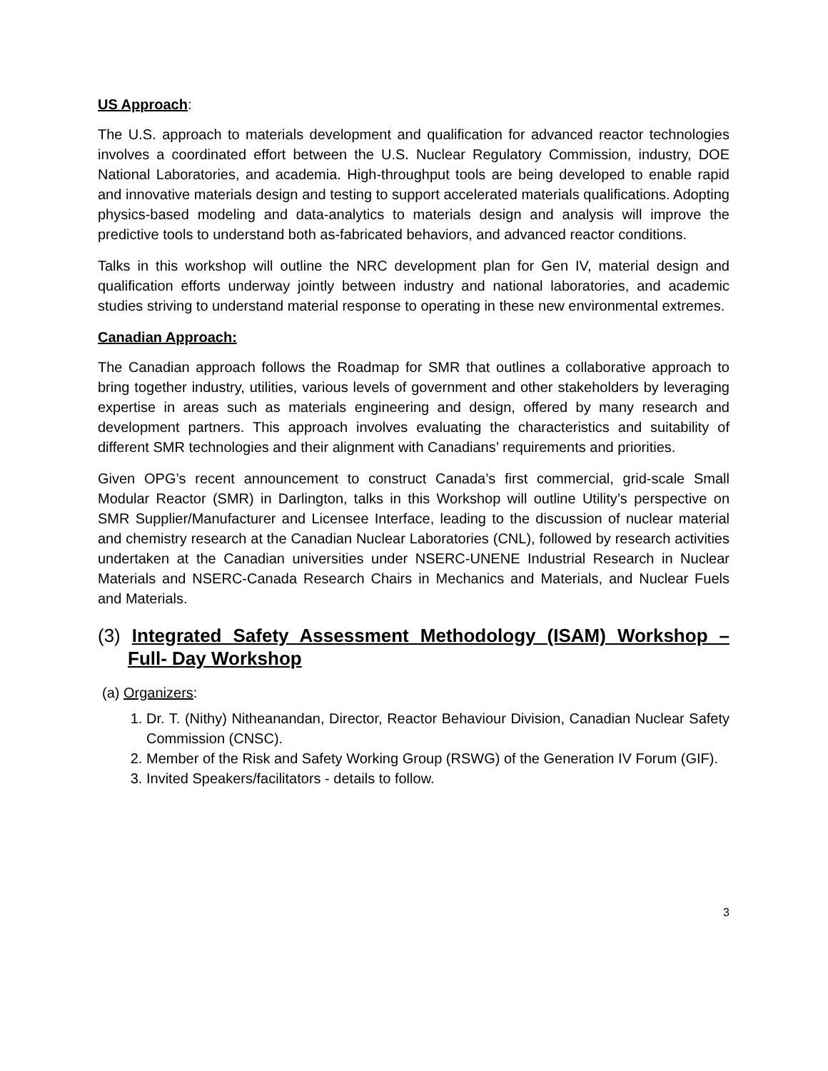US Approach:
The U.S. approach to materials development and qualification for advanced reactor technologies involves a coordinated effort between the U.S. Nuclear Regulatory Commission, industry, DOE National Laboratories, and academia. High-throughput tools are being developed to enable rapid and innovative materials design and testing to support accelerated materials qualifications. Adopting physics-based modeling and data-analytics to materials design and analysis will improve the predictive tools to understand both as-fabricated behaviors, and advanced reactor conditions.
Talks in this workshop will outline the NRC development plan for Gen IV, material design and qualification efforts underway jointly between industry and national laboratories, and academic studies striving to understand material response to operating in these new environmental extremes.
Canadian Approach:
The Canadian approach follows the Roadmap for SMR that outlines a collaborative approach to bring together industry, utilities, various levels of government and other stakeholders by leveraging expertise in areas such as materials engineering and design, offered by many research and development partners. This approach involves evaluating the characteristics and suitability of different SMR technologies and their alignment with Canadians’ requirements and priorities.
Given OPG’s recent announcement to construct Canada’s first commercial, grid-scale Small Modular Reactor (SMR) in Darlington, talks in this Workshop will outline Utility’s perspective on SMR Supplier/Manufacturer and Licensee Interface, leading to the discussion of nuclear material and chemistry research at the Canadian Nuclear Laboratories (CNL), followed by research activities undertaken at the Canadian universities under NSERC-UNENE Industrial Research in Nuclear Materials and NSERC-Canada Research Chairs in Mechanics and Materials, and Nuclear Fuels and Materials.
(3) Integrated Safety Assessment Methodology (ISAM) Workshop – Full- Day Workshop
(a) Organizers:
1. Dr. T. (Nithy) Nitheanandan, Director, Reactor Behaviour Division, Canadian Nuclear Safety Commission (CNSC).
2. Member of the Risk and Safety Working Group (RSWG) of the Generation IV Forum (GIF).
3. Invited Speakers/facilitators - details to follow.
3